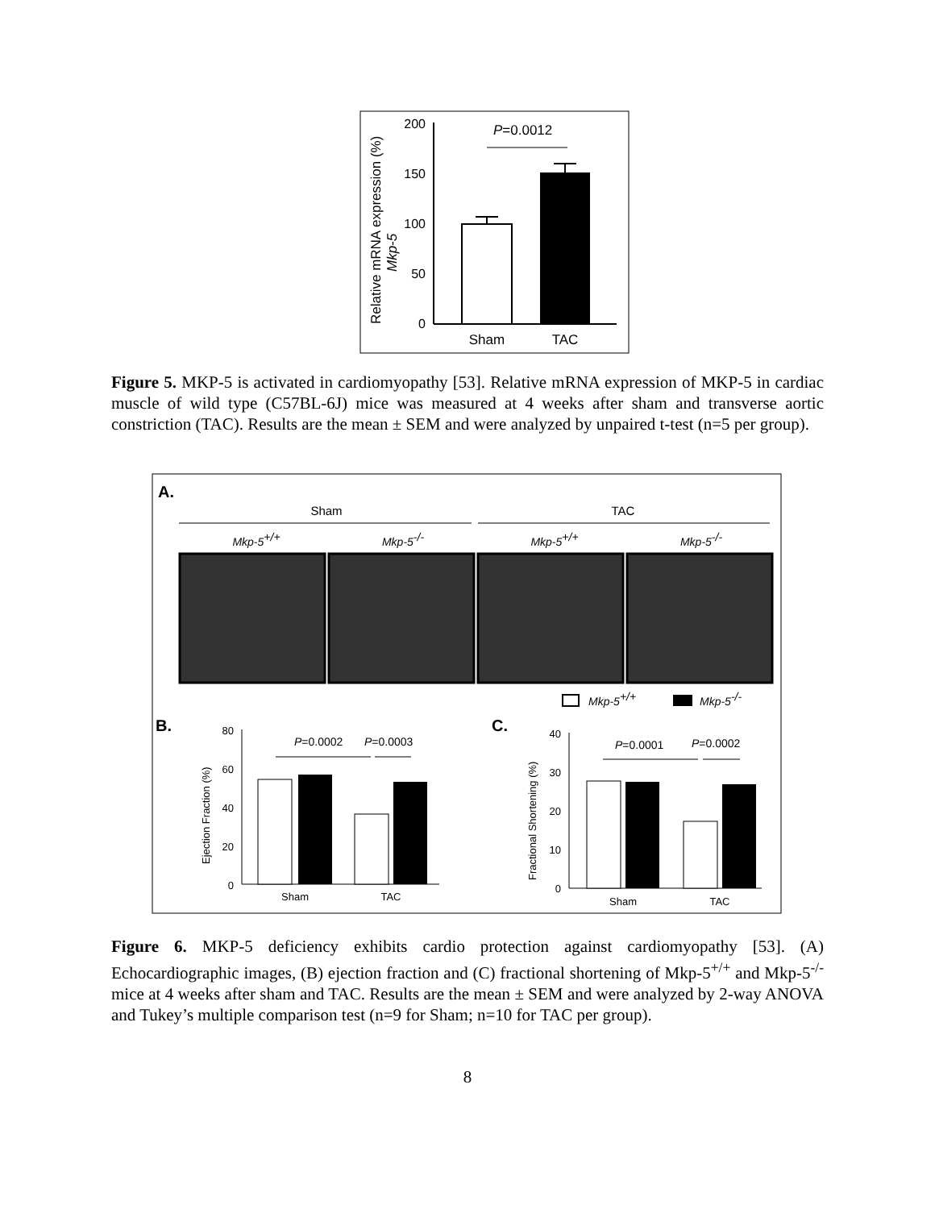200
150
100
50
0
P=0.0012
Sham
TAC
Relative mRNA expression (%)
Mkp-5
Figure 5. MKP-5 is activated in cardiomyopathy [53]. Relative mRNA expression of MKP-5 in cardiac muscle of wild type (C57BL-6J) mice was measured at 4 weeks after sham and transverse aortic constriction (TAC). Results are the mean ± SEM and were analyzed by unpaired t-test (n=5 per group).
A.
Sham
TAC
Mkp-5+/+
Mkp-5-/-
Mkp-5+/+
Mkp-5-/-
Mkp-5+/+
Mkp-5-/-
B.
C.
80
60
40
20
0
P=0.0002
P=0.0003
Sham
TAC
Ejection Fraction (%)
40
30
20
10
0
P=0.0001
P=0.0002
Sham
TAC
Fractional Shortening (%)
Figure 6. MKP-5 deficiency exhibits cardio protection against cardiomyopathy [53]. (A) Echocardiographic images, (B) ejection fraction and (C) fractional shortening of Mkp-5<sup>+/+</sup> and Mkp-5<sup>-/-</sup> mice at 4 weeks after sham and TAC. Results are the mean ± SEM and were analyzed by 2-way ANOVA and Tukey’s multiple comparison test (n=9 for Sham; n=10 for TAC per group).
8